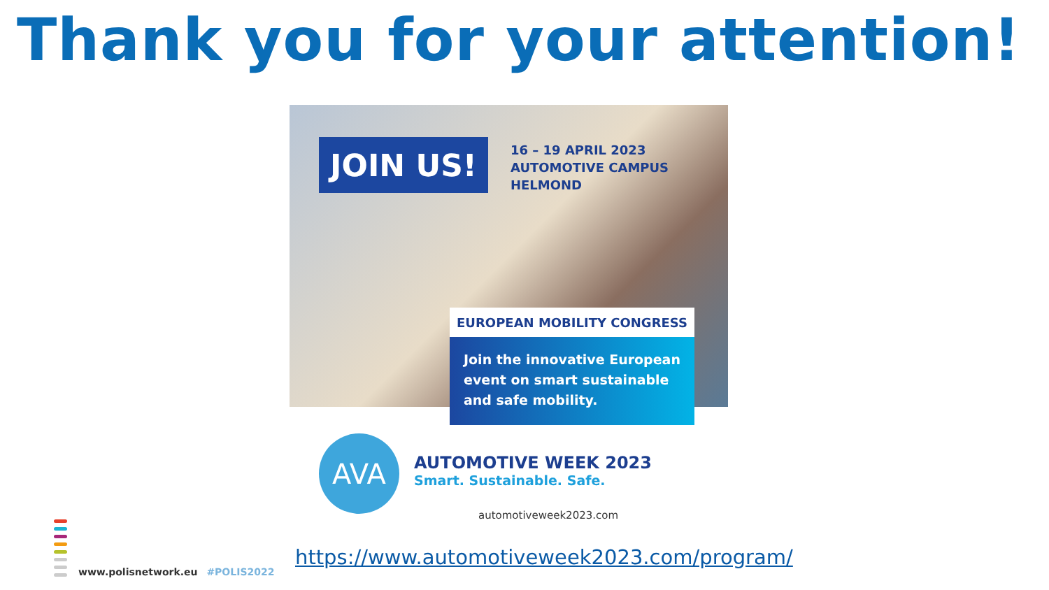Thank you for your attention!
JOIN US!
16 – 19 APRIL 2023
AUTOMOTIVE CAMPUS
HELMOND
EUROPEAN MOBILITY CONGRESS
Join the innovative European event on smart sustainable and safe mobility.
AVA
AUTOMOTIVE WEEK 2023
Smart. Sustainable. Safe.
automotiveweek2023.com
https://www.automotiveweek2023.com/program/
www.polisnetwork.eu #POLIS2022